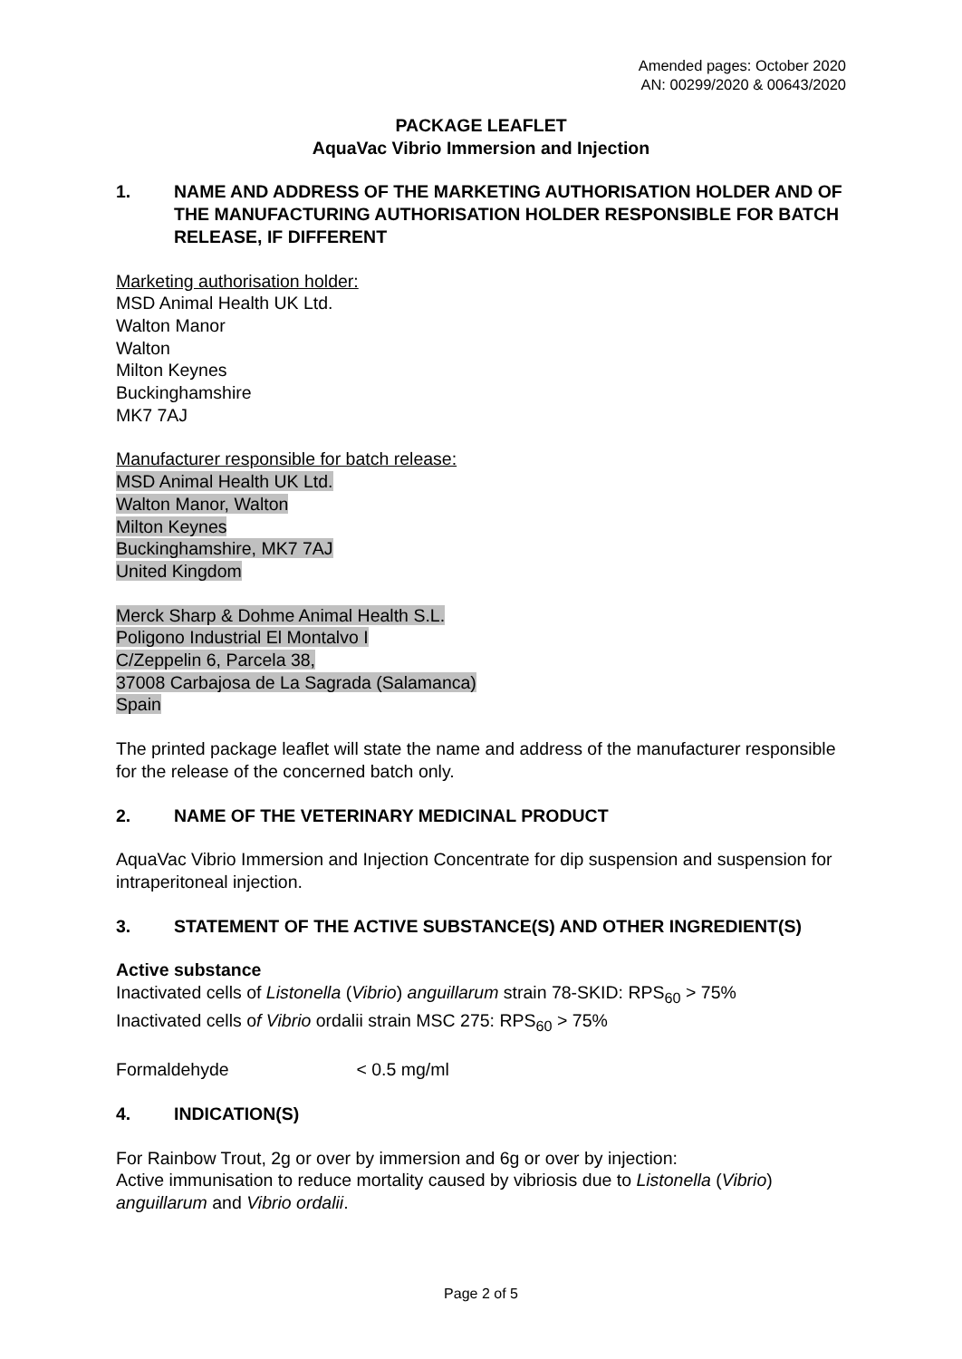Amended pages: October 2020
AN: 00299/2020 & 00643/2020
PACKAGE LEAFLET
AquaVac Vibrio Immersion and Injection
1. NAME AND ADDRESS OF THE MARKETING AUTHORISATION HOLDER AND OF THE MANUFACTURING AUTHORISATION HOLDER RESPONSIBLE FOR BATCH RELEASE, IF DIFFERENT
Marketing authorisation holder:
MSD Animal Health UK Ltd.
Walton Manor
Walton
Milton Keynes
Buckinghamshire
MK7 7AJ
Manufacturer responsible for batch release:
MSD Animal Health UK Ltd.
Walton Manor, Walton
Milton Keynes
Buckinghamshire, MK7 7AJ
United Kingdom
Merck Sharp & Dohme Animal Health S.L.
Poligono Industrial El Montalvo I
C/Zeppelin 6, Parcela 38,
37008 Carbajosa de La Sagrada (Salamanca)
Spain
The printed package leaflet will state the name and address of the manufacturer responsible for the release of the concerned batch only.
2. NAME OF THE VETERINARY MEDICINAL PRODUCT
AquaVac Vibrio Immersion and Injection Concentrate for dip suspension and suspension for intraperitoneal injection.
3. STATEMENT OF THE ACTIVE SUBSTANCE(S) AND OTHER INGREDIENT(S)
Active substance
Inactivated cells of Listonella (Vibrio) anguillarum strain 78-SKID: RPS<sub>60</sub> > 75%
Inactivated cells of Vibrio ordalii strain MSC 275: RPS<sub>60</sub> > 75%
Formaldehyde < 0.5 mg/ml
4. INDICATION(S)
For Rainbow Trout, 2g or over by immersion and 6g or over by injection:
Active immunisation to reduce mortality caused by vibriosis due to Listonella (Vibrio) anguillarum and Vibrio ordalii.
Page 2 of 5